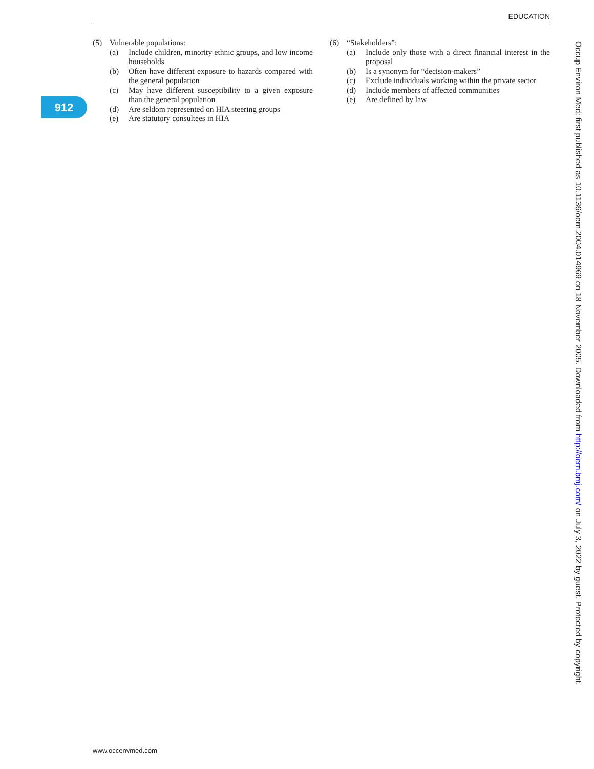EDUCATION
912
(5) Vulnerable populations:
(a) Include children, minority ethnic groups, and low income households
(b) Often have different exposure to hazards compared with the general population
(c) May have different susceptibility to a given exposure than the general population
(d) Are seldom represented on HIA steering groups
(e) Are statutory consultees in HIA
(6) “Stakeholders”:
(a) Include only those with a direct financial interest in the proposal
(b) Is a synonym for “decision-makers”
(c) Exclude individuals working within the private sector
(d) Include members of affected communities
(e) Are defined by law
Occup Environ Med: first published as 10.1136/oem.2004.014969 on 18 November 2005. Downloaded from http://oem.bmj.com/ on July 3, 2022 by guest. Protected by copyright.
www.occenvmed.com